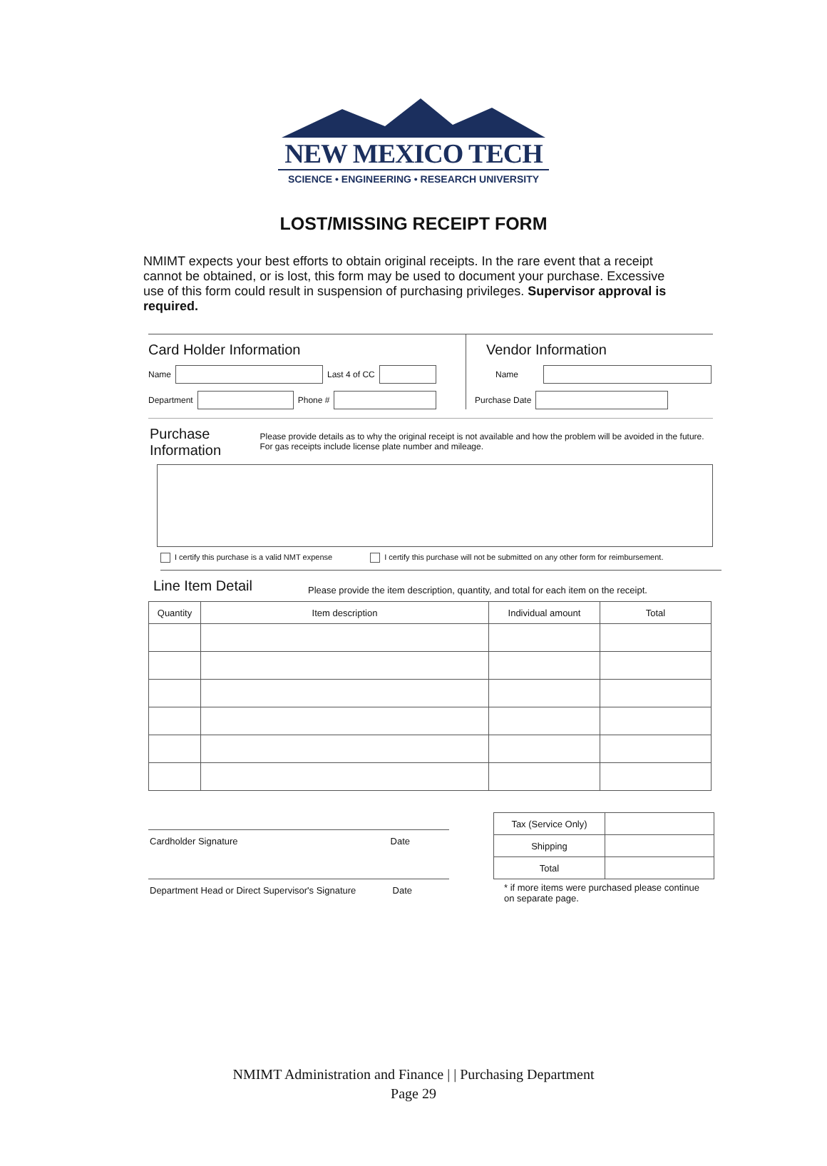NEW MEXICO TECH
SCIENCE • ENGINEERING • RESEARCH UNIVERSITY
LOST/MISSING RECEIPT FORM
NMIMT expects your best efforts to obtain original receipts. In the rare event that a receipt cannot be obtained, or is lost, this form may be used to document your purchase. Excessive use of this form could result in suspension of purchasing privileges. Supervisor approval is required.
Card Holder Information
Name Last 4 of CC
Department Phone #
Vendor Information
Name
Purchase Date
Purchase Information
Please provide details as to why the original receipt is not available and how the problem will be avoided in the future. For gas receipts include license plate number and mileage.
I certify this purchase is a valid NMT expense I certify this purchase will not be submitted on any other form for reimbursement.
Line Item Detail
Please provide the item description, quantity, and total for each item on the receipt.
| Quantity | Item description | Individual amount | Total |
| --- | --- | --- | --- |
Cardholder Signature Date
Department Head or Direct Supervisor's Signature Date
| Tax (Service Only) | |
| Shipping | |
| Total | |
* if more items were purchased please continue on separate page.
NMIMT Administration and Finance | | Purchasing Department
Page 29